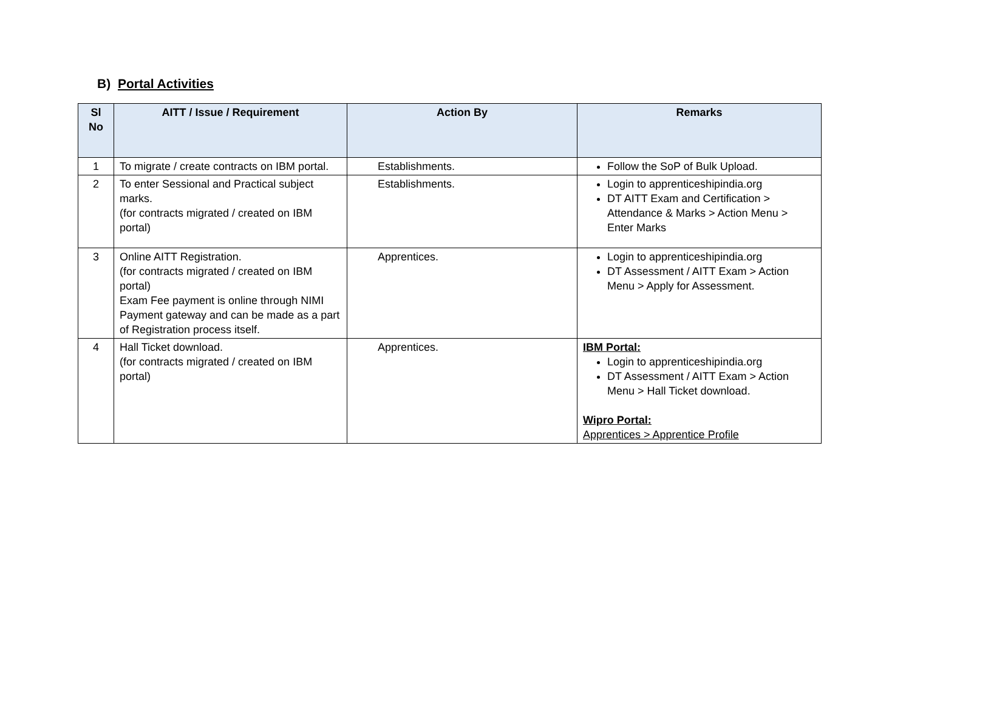B) Portal Activities
| Sl No | AITT / Issue / Requirement | Action By | Remarks |
| --- | --- | --- | --- |
| 1 | To migrate / create contracts on IBM portal. | Establishments. | Follow the SoP of Bulk Upload. |
| 2 | To enter Sessional and Practical subject marks. (for contracts migrated / created on IBM portal) | Establishments. | Login to apprenticeshipindia.org DT AITT Exam and Certification > Attendance & Marks > Action Menu > Enter Marks |
| 3 | Online AITT Registration. (for contracts migrated / created on IBM portal) Exam Fee payment is online through NIMI Payment gateway and can be made as a part of Registration process itself. | Apprentices. | Login to apprenticeshipindia.org DT Assessment / AITT Exam > Action Menu > Apply for Assessment. |
| 4 | Hall Ticket download. (for contracts migrated / created on IBM portal) | Apprentices. | IBM Portal: Login to apprenticeshipindia.org DT Assessment / AITT Exam > Action Menu > Hall Ticket download. Wipro Portal: Apprentices > Apprentice Profile |